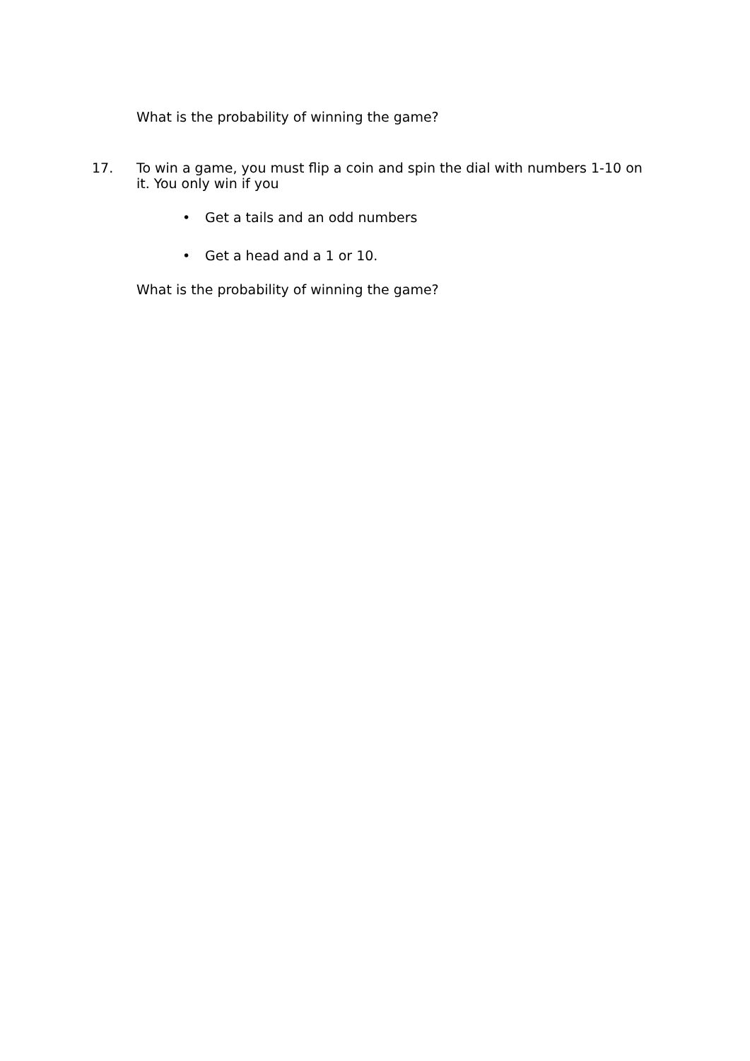What is the probability of winning the game?
17.
To win a game, you must flip a coin and spin the dial with numbers 1-10 on it. You only win if you
• Get a tails and an odd numbers
• Get a head and a 1 or 10.
What is the probability of winning the game?